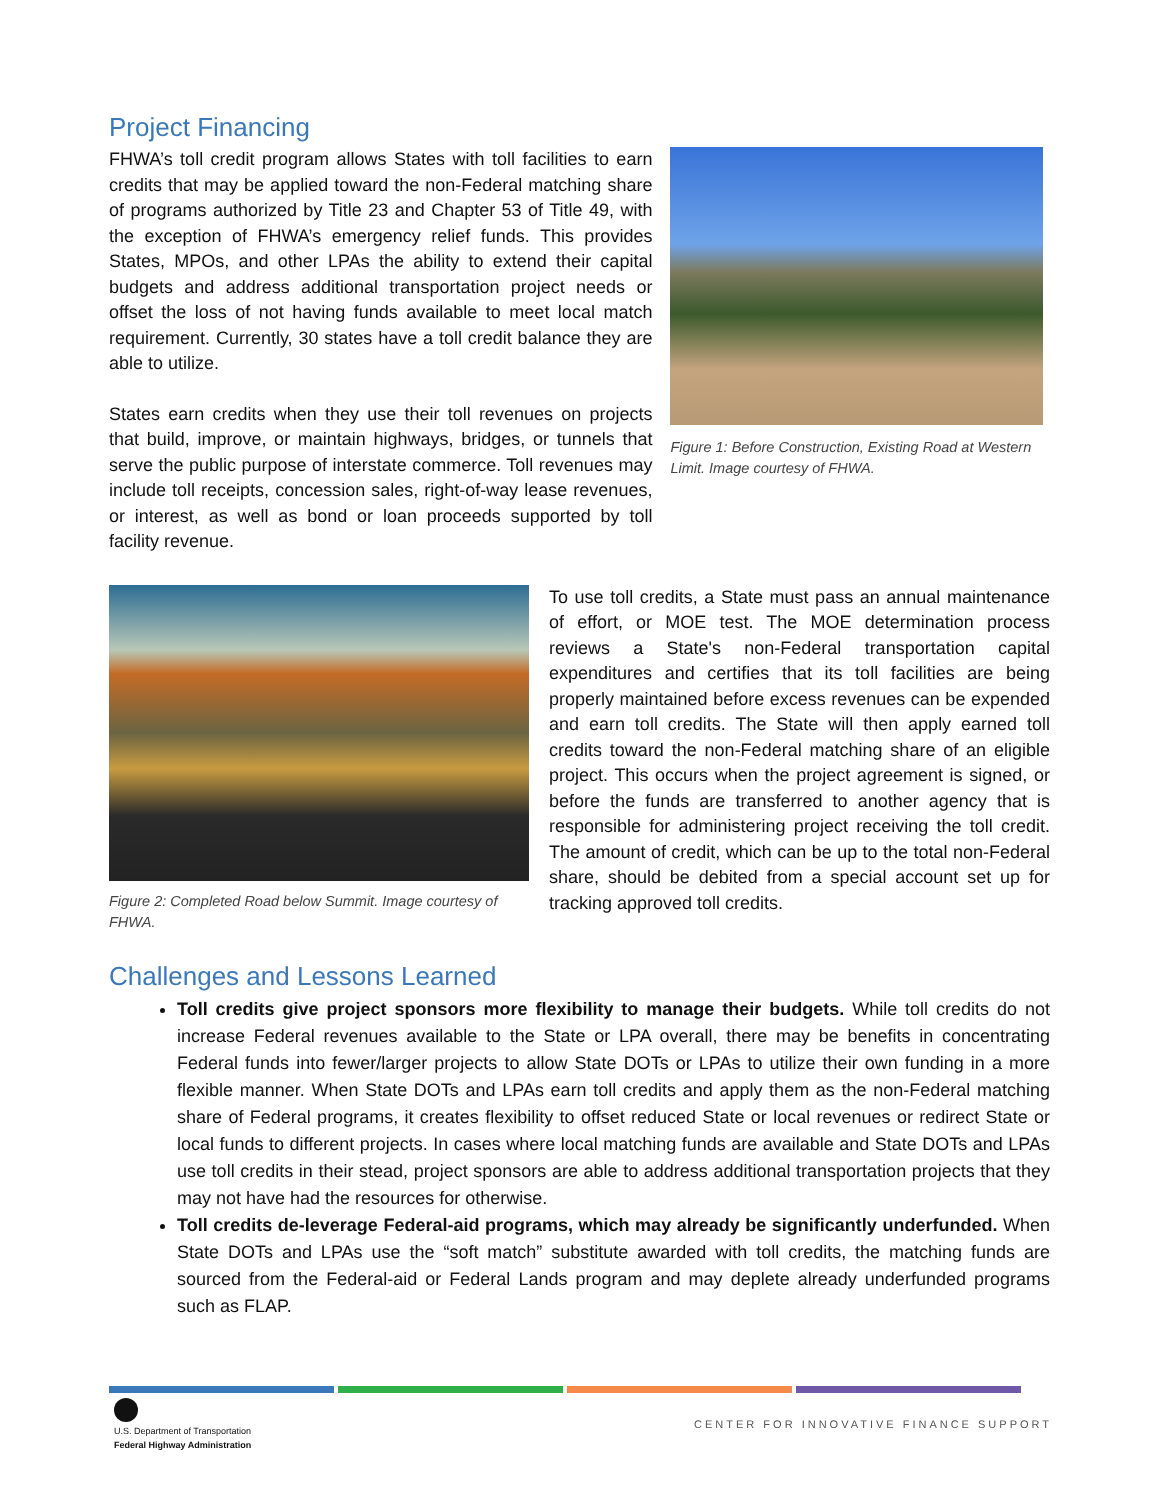Project Financing
FHWA’s toll credit program allows States with toll facilities to earn credits that may be applied toward the non-Federal matching share of programs authorized by Title 23 and Chapter 53 of Title 49, with the exception of FHWA’s emergency relief funds. This provides States, MPOs, and other LPAs the ability to extend their capital budgets and address additional transportation project needs or offset the loss of not having funds available to meet local match requirement. Currently, 30 states have a toll credit balance they are able to utilize.
States earn credits when they use their toll revenues on projects that build, improve, or maintain highways, bridges, or tunnels that serve the public purpose of interstate commerce. Toll revenues may include toll receipts, concession sales, right-of-way lease revenues, or interest, as well as bond or loan proceeds supported by toll facility revenue.
Figure 1: Before Construction, Existing Road at Western Limit. Image courtesy of FHWA.
Figure 2: Completed Road below Summit. Image courtesy of FHWA.
To use toll credits, a State must pass an annual maintenance of effort, or MOE test. The MOE determination process reviews a State's non-Federal transportation capital expenditures and certifies that its toll facilities are being properly maintained before excess revenues can be expended and earn toll credits. The State will then apply earned toll credits toward the non-Federal matching share of an eligible project. This occurs when the project agreement is signed, or before the funds are transferred to another agency that is responsible for administering project receiving the toll credit. The amount of credit, which can be up to the total non-Federal share, should be debited from a special account set up for tracking approved toll credits.
Challenges and Lessons Learned
Toll credits give project sponsors more flexibility to manage their budgets. While toll credits do not increase Federal revenues available to the State or LPA overall, there may be benefits in concentrating Federal funds into fewer/larger projects to allow State DOTs or LPAs to utilize their own funding in a more flexible manner. When State DOTs and LPAs earn toll credits and apply them as the non-Federal matching share of Federal programs, it creates flexibility to offset reduced State or local revenues or redirect State or local funds to different projects. In cases where local matching funds are available and State DOTs and LPAs use toll credits in their stead, project sponsors are able to address additional transportation projects that they may not have had the resources for otherwise.
Toll credits de-leverage Federal-aid programs, which may already be significantly underfunded. When State DOTs and LPAs use the “soft match” substitute awarded with toll credits, the matching funds are sourced from the Federal-aid or Federal Lands program and may deplete already underfunded programs such as FLAP.
U.S. Department of Transportation
Federal Highway Administration
CENTER FOR INNOVATIVE FINANCE SUPPORT